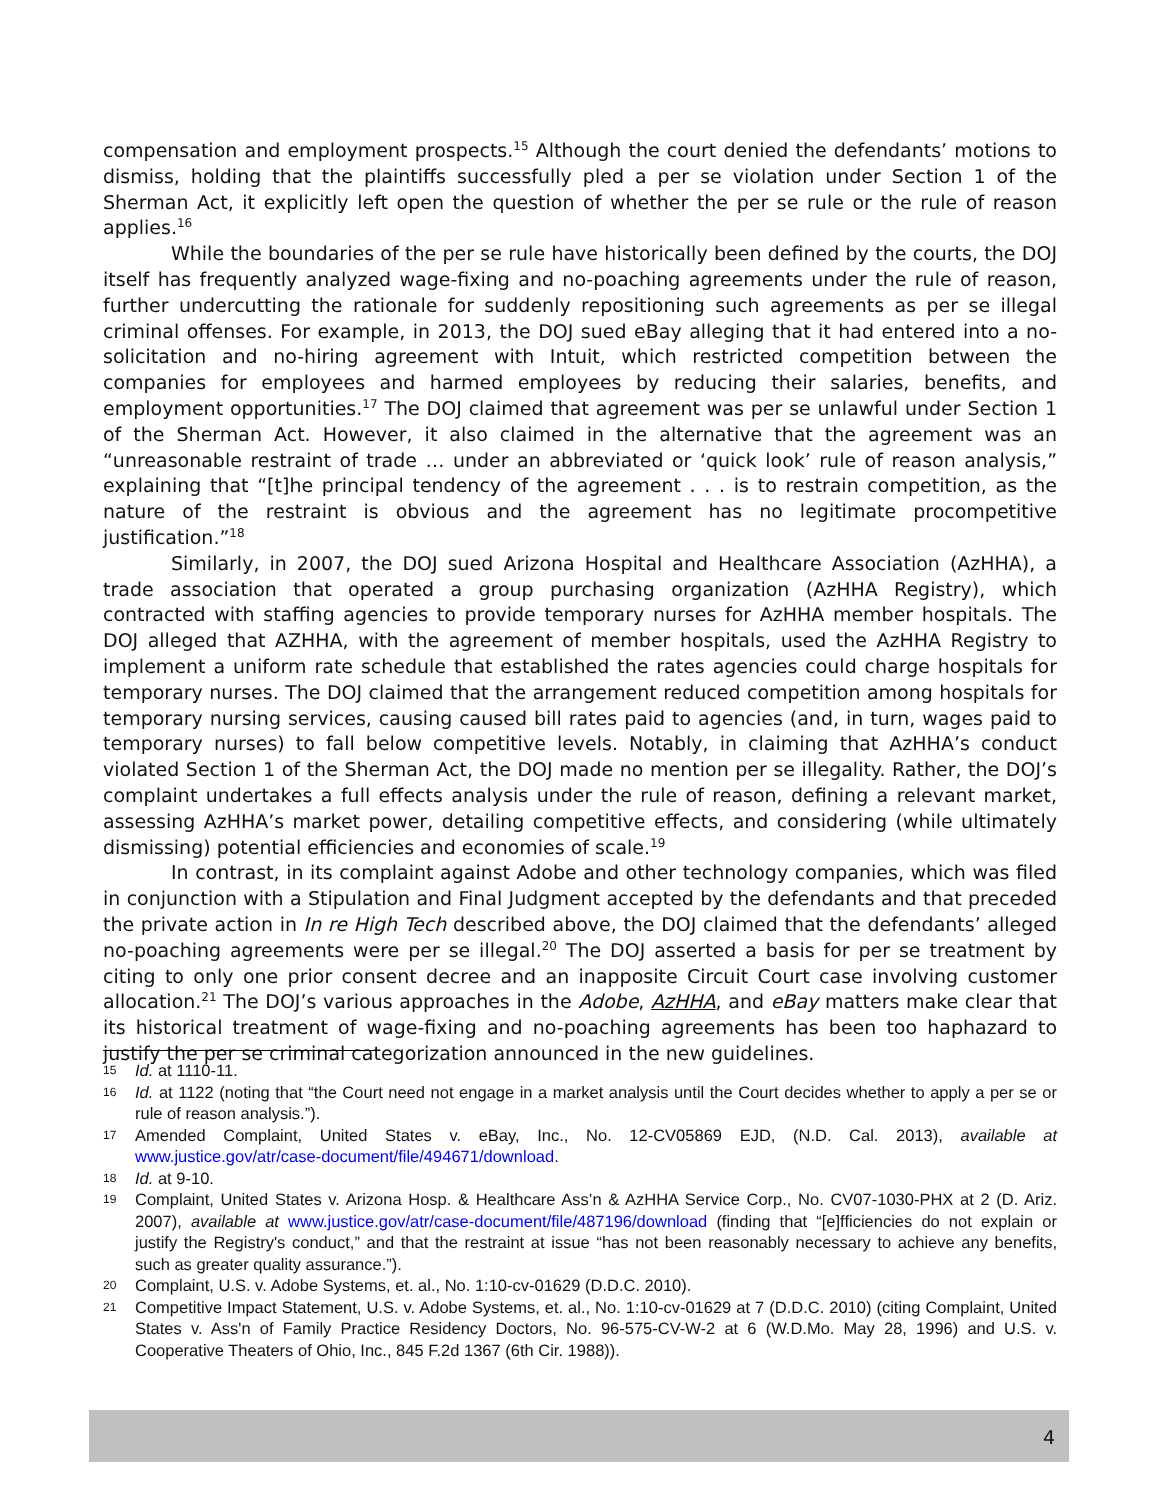compensation and employment prospects.<sup>15</sup> Although the court denied the defendants’ motions to dismiss, holding that the plaintiffs successfully pled a per se violation under Section 1 of the Sherman Act, it explicitly left open the question of whether the per se rule or the rule of reason applies.<sup>16</sup>
While the boundaries of the per se rule have historically been defined by the courts, the DOJ itself has frequently analyzed wage-fixing and no-poaching agreements under the rule of reason, further undercutting the rationale for suddenly repositioning such agreements as per se illegal criminal offenses. For example, in 2013, the DOJ sued eBay alleging that it had entered into a no-solicitation and no-hiring agreement with Intuit, which restricted competition between the companies for employees and harmed employees by reducing their salaries, benefits, and employment opportunities.<sup>17</sup> The DOJ claimed that agreement was per se unlawful under Section 1 of the Sherman Act. However, it also claimed in the alternative that the agreement was an “unreasonable restraint of trade … under an abbreviated or ‘quick look’ rule of reason analysis,” explaining that “[t]he principal tendency of the agreement . . . is to restrain competition, as the nature of the restraint is obvious and the agreement has no legitimate procompetitive justification.”<sup>18</sup>
Similarly, in 2007, the DOJ sued Arizona Hospital and Healthcare Association (AzHHA), a trade association that operated a group purchasing organization (AzHHA Registry), which contracted with staffing agencies to provide temporary nurses for AzHHA member hospitals. The DOJ alleged that AZHHA, with the agreement of member hospitals, used the AzHHA Registry to implement a uniform rate schedule that established the rates agencies could charge hospitals for temporary nurses. The DOJ claimed that the arrangement reduced competition among hospitals for temporary nursing services, causing caused bill rates paid to agencies (and, in turn, wages paid to temporary nurses) to fall below competitive levels. Notably, in claiming that AzHHA’s conduct violated Section 1 of the Sherman Act, the DOJ made no mention per se illegality. Rather, the DOJ’s complaint undertakes a full effects analysis under the rule of reason, defining a relevant market, assessing AzHHA’s market power, detailing competitive effects, and considering (while ultimately dismissing) potential efficiencies and economies of scale.<sup>19</sup>
In contrast, in its complaint against Adobe and other technology companies, which was filed in conjunction with a Stipulation and Final Judgment accepted by the defendants and that preceded the private action in In re High Tech described above, the DOJ claimed that the defendants’ alleged no-poaching agreements were per se illegal.<sup>20</sup> The DOJ asserted a basis for per se treatment by citing to only one prior consent decree and an inapposite Circuit Court case involving customer allocation.<sup>21</sup> The DOJ’s various approaches in the Adobe, AzHHA, and eBay matters make clear that its historical treatment of wage-fixing and no-poaching agreements has been too haphazard to justify the per se criminal categorization announced in the new guidelines.
15 Id. at 1110-11.
16 Id. at 1122 (noting that “the Court need not engage in a market analysis until the Court decides whether to apply a per se or rule of reason analysis.”).
17 Amended Complaint, United States v. eBay, Inc., No. 12-CV05869 EJD, (N.D. Cal. 2013), available at www.justice.gov/atr/case-document/file/494671/download.
18 Id. at 9-10.
19 Complaint, United States v. Arizona Hosp. & Healthcare Ass’n & AzHHA Service Corp., No. CV07-1030-PHX at 2 (D. Ariz. 2007), available at www.justice.gov/atr/case-document/file/487196/download (finding that “[e]fficiencies do not explain or justify the Registry's conduct,” and that the restraint at issue “has not been reasonably necessary to achieve any benefits, such as greater quality assurance.”).
20 Complaint, U.S. v. Adobe Systems, et. al., No. 1:10-cv-01629 (D.D.C. 2010).
21 Competitive Impact Statement, U.S. v. Adobe Systems, et. al., No. 1:10-cv-01629 at 7 (D.D.C. 2010) (citing Complaint, United States v. Ass'n of Family Practice Residency Doctors, No. 96-575-CV-W-2 at 6 (W.D.Mo. May 28, 1996) and U.S. v. Cooperative Theaters of Ohio, Inc., 845 F.2d 1367 (6th Cir. 1988)).
4